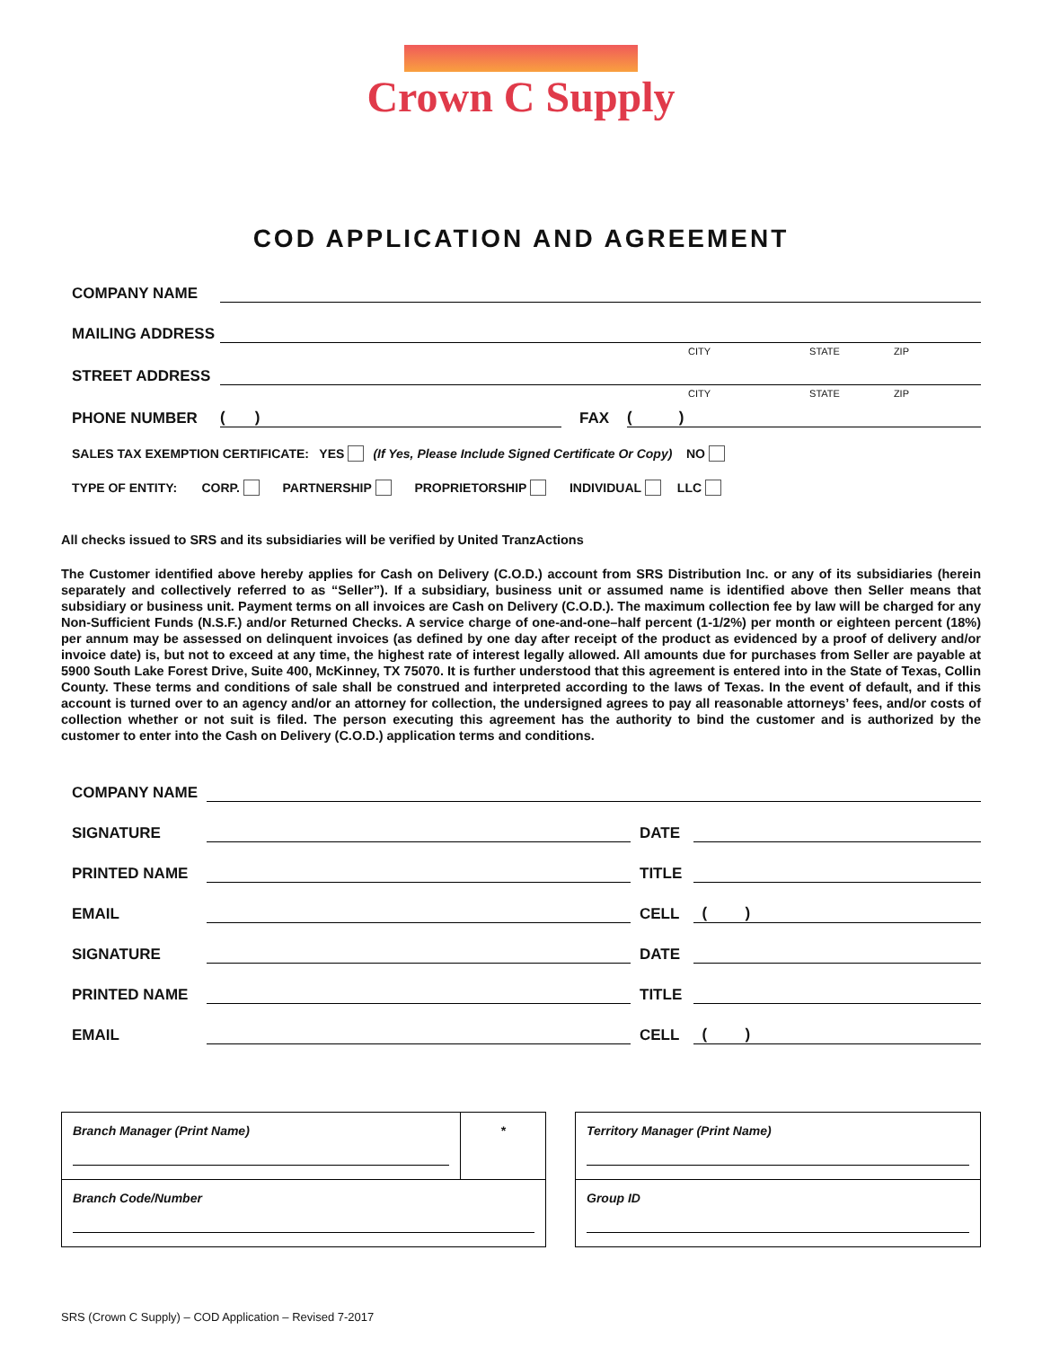Crown C Supply
COD APPLICATION AND AGREEMENT
COMPANY NAME
MAILING ADDRESS
CITY STATE ZIP
STREET ADDRESS
CITY STATE ZIP
PHONE NUMBER ( ) FAX ( )
SALES TAX EXEMPTION CERTIFICATE: YES (If Yes, Please Include Signed Certificate Or Copy) NO
TYPE OF ENTITY: CORP. PARTNERSHIP PROPRIETORSHIP INDIVIDUAL LLC
All checks issued to SRS and its subsidiaries will be verified by United TranzActions
The Customer identified above hereby applies for Cash on Delivery (C.O.D.) account from SRS Distribution Inc. or any of its subsidiaries (herein separately and collectively referred to as “Seller”). If a subsidiary, business unit or assumed name is identified above then Seller means that subsidiary or business unit. Payment terms on all invoices are Cash on Delivery (C.O.D.). The maximum collection fee by law will be charged for any Non-Sufficient Funds (N.S.F.) and/or Returned Checks. A service charge of one-and-one–half percent (1-1/2%) per month or eighteen percent (18%) per annum may be assessed on delinquent invoices (as defined by one day after receipt of the product as evidenced by a proof of delivery and/or invoice date) is, but not to exceed at any time, the highest rate of interest legally allowed. All amounts due for purchases from Seller are payable at 5900 South Lake Forest Drive, Suite 400, McKinney, TX 75070. It is further understood that this agreement is entered into in the State of Texas, Collin County. These terms and conditions of sale shall be construed and interpreted according to the laws of Texas. In the event of default, and if this account is turned over to an agency and/or an attorney for collection, the undersigned agrees to pay all reasonable attorneys’ fees, and/or costs of collection whether or not suit is filed. The person executing this agreement has the authority to bind the customer and is authorized by the customer to enter into the Cash on Delivery (C.O.D.) application terms and conditions.
COMPANY NAME
SIGNATURE DATE
PRINTED NAME TITLE
EMAIL CELL ( )
SIGNATURE DATE
PRINTED NAME TITLE
EMAIL CELL ( )
| Branch Manager (Print Name) | * |
| Branch Code/Number | |
| Territory Manager (Print Name) |
| Group ID |
SRS (Crown C Supply) – COD Application – Revised 7-2017